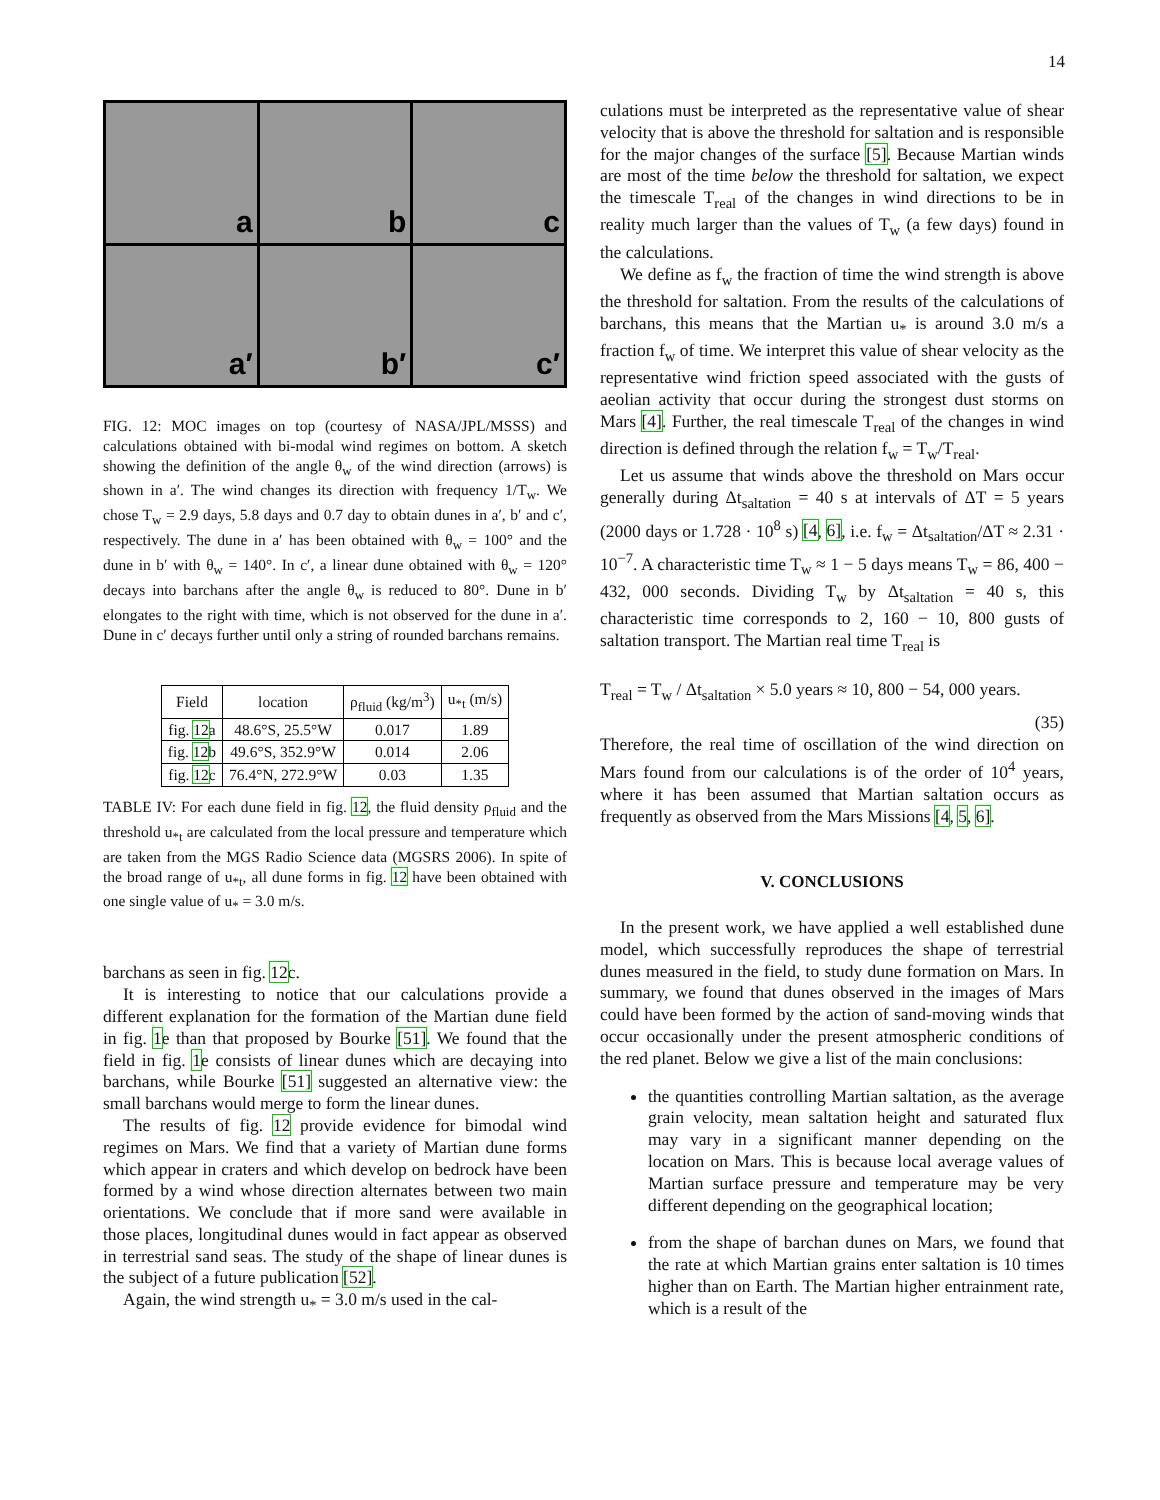14
a
b
c
a′
b′
c′
FIG. 12: MOC images on top (courtesy of NASA/JPL/MSSS) and calculations obtained with bi-modal wind regimes on bottom. A sketch showing the definition of the angle θ<sub>w</sub> of the wind direction (arrows) is shown in a′. The wind changes its direction with frequency 1/T<sub>w</sub>. We chose T<sub>w</sub> = 2.9 days, 5.8 days and 0.7 day to obtain dunes in a′, b′ and c′, respectively. The dune in a′ has been obtained with θ<sub>w</sub> = 100° and the dune in b′ with θ<sub>w</sub> = 140°. In c′, a linear dune obtained with θ<sub>w</sub> = 120° decays into barchans after the angle θ<sub>w</sub> is reduced to 80°. Dune in b′ elongates to the right with time, which is not observed for the dune in a′. Dune in c′ decays further until only a string of rounded barchans remains.
| Field | location | ρ<sub>fluid</sub> (kg/m<sup>3</sup>) | u<sub>*t</sub> (m/s) |
| --- | --- | --- | --- |
| fig. 12 a | 48.6°S, 25.5°W | 0.017 | 1.89 |
| fig. 12 b | 49.6°S, 352.9°W | 0.014 | 2.06 |
| fig. 12 c | 76.4°N, 272.9°W | 0.03 | 1.35 |
TABLE IV: For each dune field in fig. 12, the fluid density ρ<sub>fluid</sub> and the threshold u<sub>*t</sub> are calculated from the local pressure and temperature which are taken from the MGS Radio Science data (MGSRS 2006). In spite of the broad range of u<sub>*t</sub>, all dune forms in fig. 12 have been obtained with one single value of u<sub>*</sub> = 3.0 m/s.
barchans as seen in fig. 12c.
It is interesting to notice that our calculations provide a different explanation for the formation of the Martian dune field in fig. 1e than that proposed by Bourke [51]. We found that the field in fig. 1e consists of linear dunes which are decaying into barchans, while Bourke [51] suggested an alternative view: the small barchans would merge to form the linear dunes.
The results of fig. 12 provide evidence for bimodal wind regimes on Mars. We find that a variety of Martian dune forms which appear in craters and which develop on bedrock have been formed by a wind whose direction alternates between two main orientations. We conclude that if more sand were available in those places, longitudinal dunes would in fact appear as observed in terrestrial sand seas. The study of the shape of linear dunes is the subject of a future publication [52].
Again, the wind strength u<sub>*</sub> = 3.0 m/s used in the cal-
culations must be interpreted as the representative value of shear velocity that is above the threshold for saltation and is responsible for the major changes of the surface [5]. Because Martian winds are most of the time below the threshold for saltation, we expect the timescale T<sub>real</sub> of the changes in wind directions to be in reality much larger than the values of T<sub>w</sub> (a few days) found in the calculations.
We define as f<sub>w</sub> the fraction of time the wind strength is above the threshold for saltation. From the results of the calculations of barchans, this means that the Martian u<sub>*</sub> is around 3.0 m/s a fraction f<sub>w</sub> of time. We interpret this value of shear velocity as the representative wind friction speed associated with the gusts of aeolian activity that occur during the strongest dust storms on Mars [4]. Further, the real timescale T<sub>real</sub> of the changes in wind direction is defined through the relation f<sub>w</sub> = T<sub>w</sub>/T<sub>real</sub>.
Let us assume that winds above the threshold on Mars occur generally during Δt<sub>saltation</sub> = 40 s at intervals of ΔT = 5 years (2000 days or 1.728 · 10<sup>8</sup> s) [4, 6], i.e. f<sub>w</sub> = Δt<sub>saltation</sub>/ΔT ≈ 2.31 · 10<sup>−7</sup>. A characteristic time T<sub>w</sub> ≈ 1 − 5 days means T<sub>w</sub> = 86, 400 − 432, 000 seconds. Dividing T<sub>w</sub> by Δt<sub>saltation</sub> = 40 s, this characteristic time corresponds to 2, 160 − 10, 800 gusts of saltation transport. The Martian real time T<sub>real</sub> is
T<sub>real</sub> = T<sub>w</sub> / Δt<sub>saltation</sub> × 5.0 years ≈ 10, 800 − 54, 000 years.
(35)
Therefore, the real time of oscillation of the wind direction on Mars found from our calculations is of the order of 10<sup>4</sup> years, where it has been assumed that Martian saltation occurs as frequently as observed from the Mars Missions [4, 5, 6].
V. CONCLUSIONS
In the present work, we have applied a well established dune model, which successfully reproduces the shape of terrestrial dunes measured in the field, to study dune formation on Mars. In summary, we found that dunes observed in the images of Mars could have been formed by the action of sand-moving winds that occur occasionally under the present atmospheric conditions of the red planet. Below we give a list of the main conclusions:
the quantities controlling Martian saltation, as the average grain velocity, mean saltation height and saturated flux may vary in a significant manner depending on the location on Mars. This is because local average values of Martian surface pressure and temperature may be very different depending on the geographical location;
from the shape of barchan dunes on Mars, we found that the rate at which Martian grains enter saltation is 10 times higher than on Earth. The Martian higher entrainment rate, which is a result of the